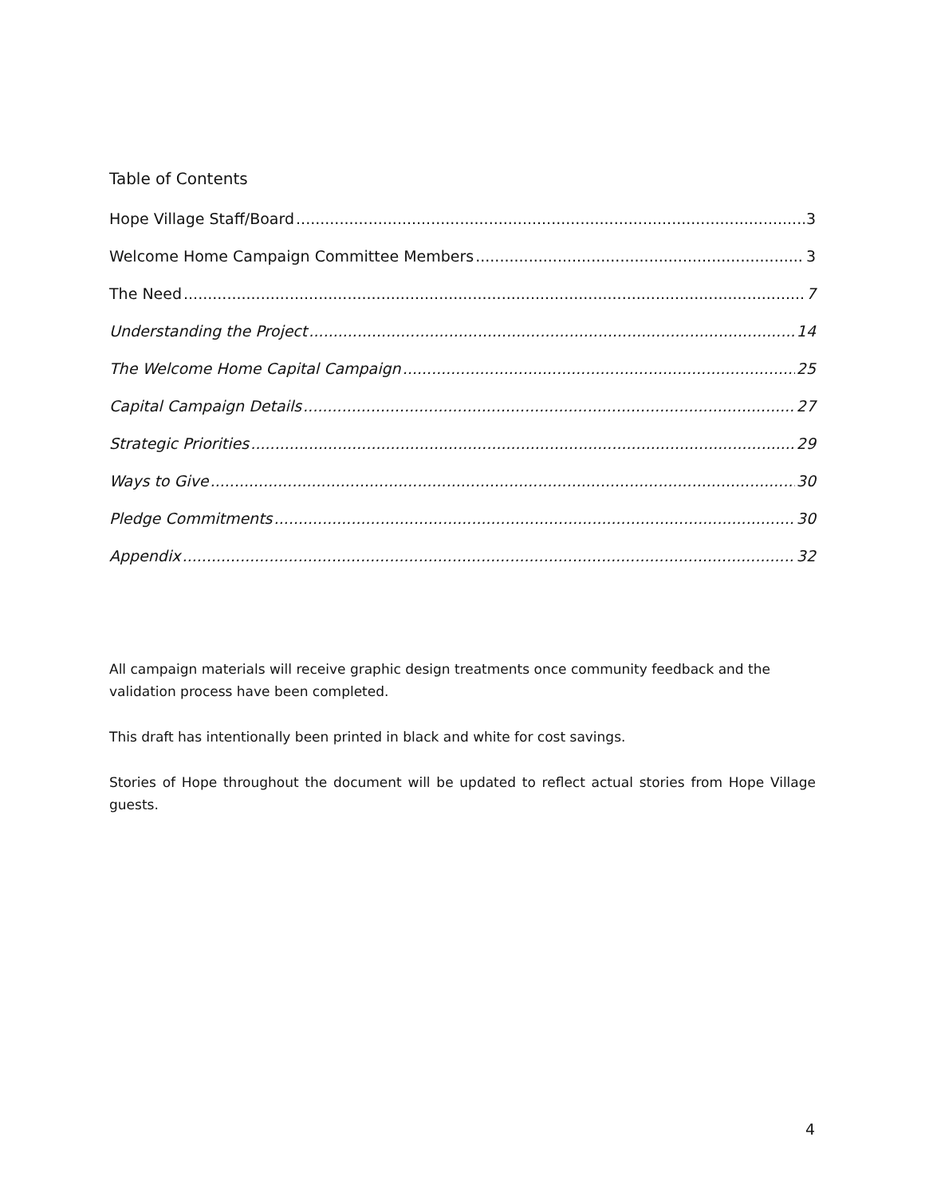Table of Contents
Hope Village Staff/Board 3
Welcome Home Campaign Committee Members 3
The Need 7
Understanding the Project 14
The Welcome Home Capital Campaign 25
Capital Campaign Details 27
Strategic Priorities 29
Ways to Give 30
Pledge Commitments 30
Appendix 32
All campaign materials will receive graphic design treatments once community feedback and the validation process have been completed.
This draft has intentionally been printed in black and white for cost savings.
Stories of Hope throughout the document will be updated to reflect actual stories from Hope Village guests.
4